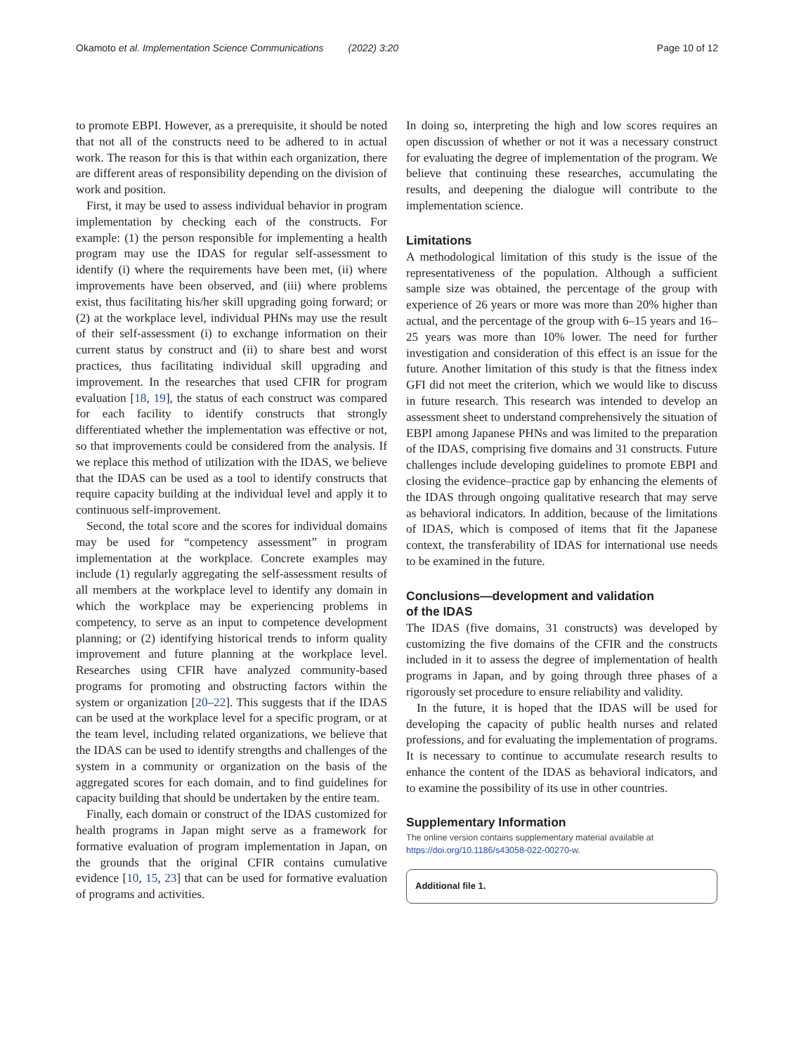Okamoto et al. Implementation Science Communications (2022) 3:20 Page 10 of 12
to promote EBPI. However, as a prerequisite, it should be noted that not all of the constructs need to be adhered to in actual work. The reason for this is that within each organization, there are different areas of responsibility depending on the division of work and position.
First, it may be used to assess individual behavior in program implementation by checking each of the constructs. For example: (1) the person responsible for implementing a health program may use the IDAS for regular self-assessment to identify (i) where the requirements have been met, (ii) where improvements have been observed, and (iii) where problems exist, thus facilitating his/her skill upgrading going forward; or (2) at the workplace level, individual PHNs may use the result of their self-assessment (i) to exchange information on their current status by construct and (ii) to share best and worst practices, thus facilitating individual skill upgrading and improvement. In the researches that used CFIR for program evaluation [18, 19], the status of each construct was compared for each facility to identify constructs that strongly differentiated whether the implementation was effective or not, so that improvements could be considered from the analysis. If we replace this method of utilization with the IDAS, we believe that the IDAS can be used as a tool to identify constructs that require capacity building at the individual level and apply it to continuous self-improvement.
Second, the total score and the scores for individual domains may be used for “competency assessment” in program implementation at the workplace. Concrete examples may include (1) regularly aggregating the self-assessment results of all members at the workplace level to identify any domain in which the workplace may be experiencing problems in competency, to serve as an input to competence development planning; or (2) identifying historical trends to inform quality improvement and future planning at the workplace level. Researches using CFIR have analyzed community-based programs for promoting and obstructing factors within the system or organization [20–22]. This suggests that if the IDAS can be used at the workplace level for a specific program, or at the team level, including related organizations, we believe that the IDAS can be used to identify strengths and challenges of the system in a community or organization on the basis of the aggregated scores for each domain, and to find guidelines for capacity building that should be undertaken by the entire team.
Finally, each domain or construct of the IDAS customized for health programs in Japan might serve as a framework for formative evaluation of program implementation in Japan, on the grounds that the original CFIR contains cumulative evidence [10, 15, 23] that can be used for formative evaluation of programs and activities.
In doing so, interpreting the high and low scores requires an open discussion of whether or not it was a necessary construct for evaluating the degree of implementation of the program. We believe that continuing these researches, accumulating the results, and deepening the dialogue will contribute to the implementation science.
Limitations
A methodological limitation of this study is the issue of the representativeness of the population. Although a sufficient sample size was obtained, the percentage of the group with experience of 26 years or more was more than 20% higher than actual, and the percentage of the group with 6–15 years and 16–25 years was more than 10% lower. The need for further investigation and consideration of this effect is an issue for the future. Another limitation of this study is that the fitness index GFI did not meet the criterion, which we would like to discuss in future research. This research was intended to develop an assessment sheet to understand comprehensively the situation of EBPI among Japanese PHNs and was limited to the preparation of the IDAS, comprising five domains and 31 constructs. Future challenges include developing guidelines to promote EBPI and closing the evidence–practice gap by enhancing the elements of the IDAS through ongoing qualitative research that may serve as behavioral indicators. In addition, because of the limitations of IDAS, which is composed of items that fit the Japanese context, the transferability of IDAS for international use needs to be examined in the future.
Conclusions—development and validation
of the IDAS
The IDAS (five domains, 31 constructs) was developed by customizing the five domains of the CFIR and the constructs included in it to assess the degree of implementation of health programs in Japan, and by going through three phases of a rigorously set procedure to ensure reliability and validity.
In the future, it is hoped that the IDAS will be used for developing the capacity of public health nurses and related professions, and for evaluating the implementation of programs. It is necessary to continue to accumulate research results to enhance the content of the IDAS as behavioral indicators, and to examine the possibility of its use in other countries.
Supplementary Information
The online version contains supplementary material available at https://doi.org/10.1186/s43058-022-00270-w.
Additional file 1.